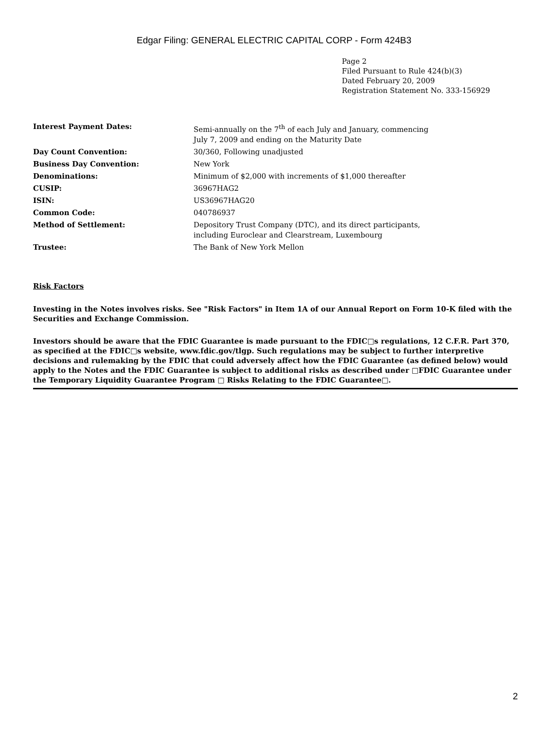Edgar Filing: GENERAL ELECTRIC CAPITAL CORP - Form 424B3
Page 2
Filed Pursuant to Rule 424(b)(3)
Dated February 20, 2009
Registration Statement No. 333-156929
| Interest Payment Dates: | Semi-annually on the 7<sup>th</sup> of each July and January, commencing July 7, 2009 and ending on the Maturity Date |
| Day Count Convention: | 30/360, Following unadjusted |
| Business Day Convention: | New York |
| Denominations: | Minimum of $2,000 with increments of $1,000 thereafter |
| CUSIP: | 36967HAG2 |
| ISIN: | US36967HAG20 |
| Common Code: | 040786937 |
| Method of Settlement: | Depository Trust Company (DTC), and its direct participants, including Euroclear and Clearstream, Luxembourg |
| Trustee: | The Bank of New York Mellon |
Risk Factors
Investing in the Notes involves risks. See "Risk Factors" in Item 1A of our Annual Report on Form 10-K filed with the Securities and Exchange Commission.
Investors should be aware that the FDIC Guarantee is made pursuant to the FDIC□s regulations, 12 C.F.R. Part 370, as specified at the FDIC□s website, www.fdic.gov/tlgp. Such regulations may be subject to further interpretive decisions and rulemaking by the FDIC that could adversely affect how the FDIC Guarantee (as defined below) would apply to the Notes and the FDIC Guarantee is subject to additional risks as described under □FDIC Guarantee under the Temporary Liquidity Guarantee Program □ Risks Relating to the FDIC Guarantee□.
2